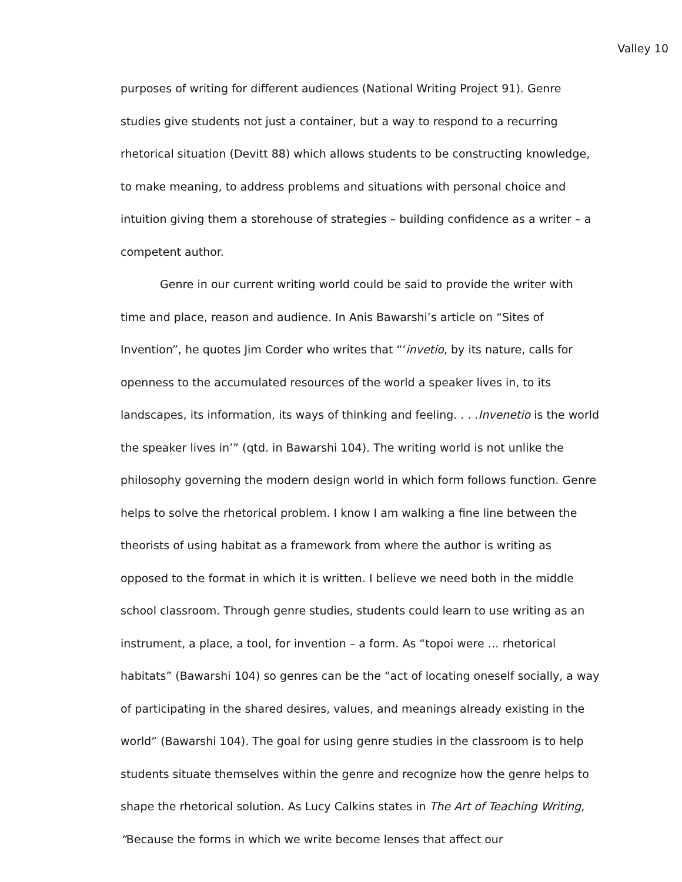Valley 10
purposes of writing for different audiences (National Writing Project 91). Genre studies give students not just a container, but a way to respond to a recurring rhetorical situation (Devitt 88) which allows students to be constructing knowledge, to make meaning, to address problems and situations with personal choice and intuition giving them a storehouse of strategies – building confidence as a writer – a competent author.
Genre in our current writing world could be said to provide the writer with time and place, reason and audience. In Anis Bawarshi’s article on “Sites of Invention”, he quotes Jim Corder who writes that “‘invetio, by its nature, calls for openness to the accumulated resources of the world a speaker lives in, to its landscapes, its information, its ways of thinking and feeling. . . .Invenetio is the world the speaker lives in’” (qtd. in Bawarshi 104). The writing world is not unlike the philosophy governing the modern design world in which form follows function. Genre helps to solve the rhetorical problem. I know I am walking a fine line between the theorists of using habitat as a framework from where the author is writing as opposed to the format in which it is written. I believe we need both in the middle school classroom. Through genre studies, students could learn to use writing as an instrument, a place, a tool, for invention – a form. As “topoi were … rhetorical habitats” (Bawarshi 104) so genres can be the “act of locating oneself socially, a way of participating in the shared desires, values, and meanings already existing in the world” (Bawarshi 104). The goal for using genre studies in the classroom is to help students situate themselves within the genre and recognize how the genre helps to shape the rhetorical solution. As Lucy Calkins states in The Art of Teaching Writing, “Because the forms in which we write become lenses that affect our